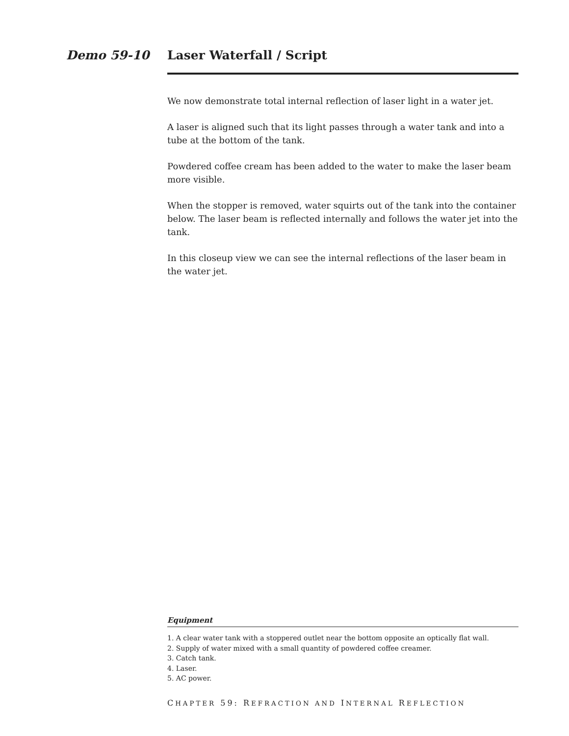Demo 59-10 Laser Waterfall / Script
We now demonstrate total internal reflection of laser light in a water jet.
A laser is aligned such that its light passes through a water tank and into a tube at the bottom of the tank.
Powdered coffee cream has been added to the water to make the laser beam more visible.
When the stopper is removed, water squirts out of the tank into the container below. The laser beam is reflected internally and follows the water jet into the tank.
In this closeup view we can see the internal reflections of the laser beam in the water jet.
Equipment
1. A clear water tank with a stoppered outlet near the bottom opposite an optically flat wall.
2. Supply of water mixed with a small quantity of powdered coffee creamer.
3. Catch tank.
4. Laser.
5. AC power.
CHAPTER 59: REFRACTION AND INTERNAL REFLECTION